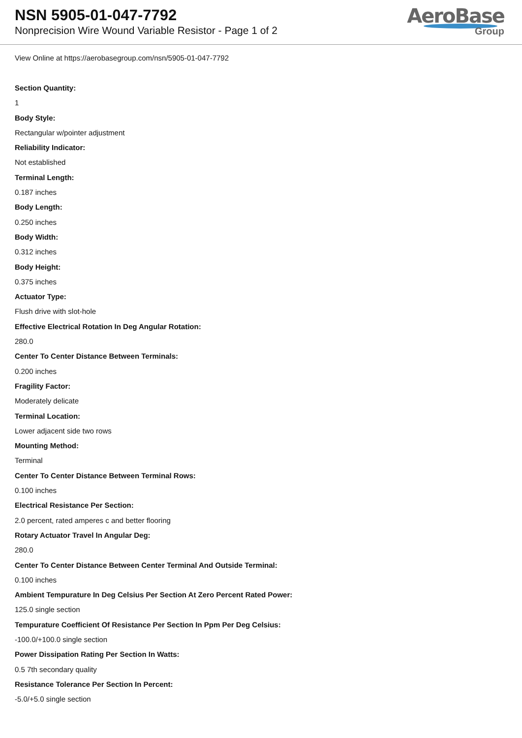NSN 5905-01-047-7792
Nonprecision Wire Wound Variable Resistor - Page 1 of 2
AeroBase
Group
View Online at https://aerobasegroup.com/nsn/5905-01-047-7792
Section Quantity:
1
Body Style:
Rectangular w/pointer adjustment
Reliability Indicator:
Not established
Terminal Length:
0.187 inches
Body Length:
0.250 inches
Body Width:
0.312 inches
Body Height:
0.375 inches
Actuator Type:
Flush drive with slot-hole
Effective Electrical Rotation In Deg Angular Rotation:
280.0
Center To Center Distance Between Terminals:
0.200 inches
Fragility Factor:
Moderately delicate
Terminal Location:
Lower adjacent side two rows
Mounting Method:
Terminal
Center To Center Distance Between Terminal Rows:
0.100 inches
Electrical Resistance Per Section:
2.0 percent, rated amperes c and better flooring
Rotary Actuator Travel In Angular Deg:
280.0
Center To Center Distance Between Center Terminal And Outside Terminal:
0.100 inches
Ambient Tempurature In Deg Celsius Per Section At Zero Percent Rated Power:
125.0 single section
Tempurature Coefficient Of Resistance Per Section In Ppm Per Deg Celsius:
-100.0/+100.0 single section
Power Dissipation Rating Per Section In Watts:
0.5 7th secondary quality
Resistance Tolerance Per Section In Percent:
-5.0/+5.0 single section